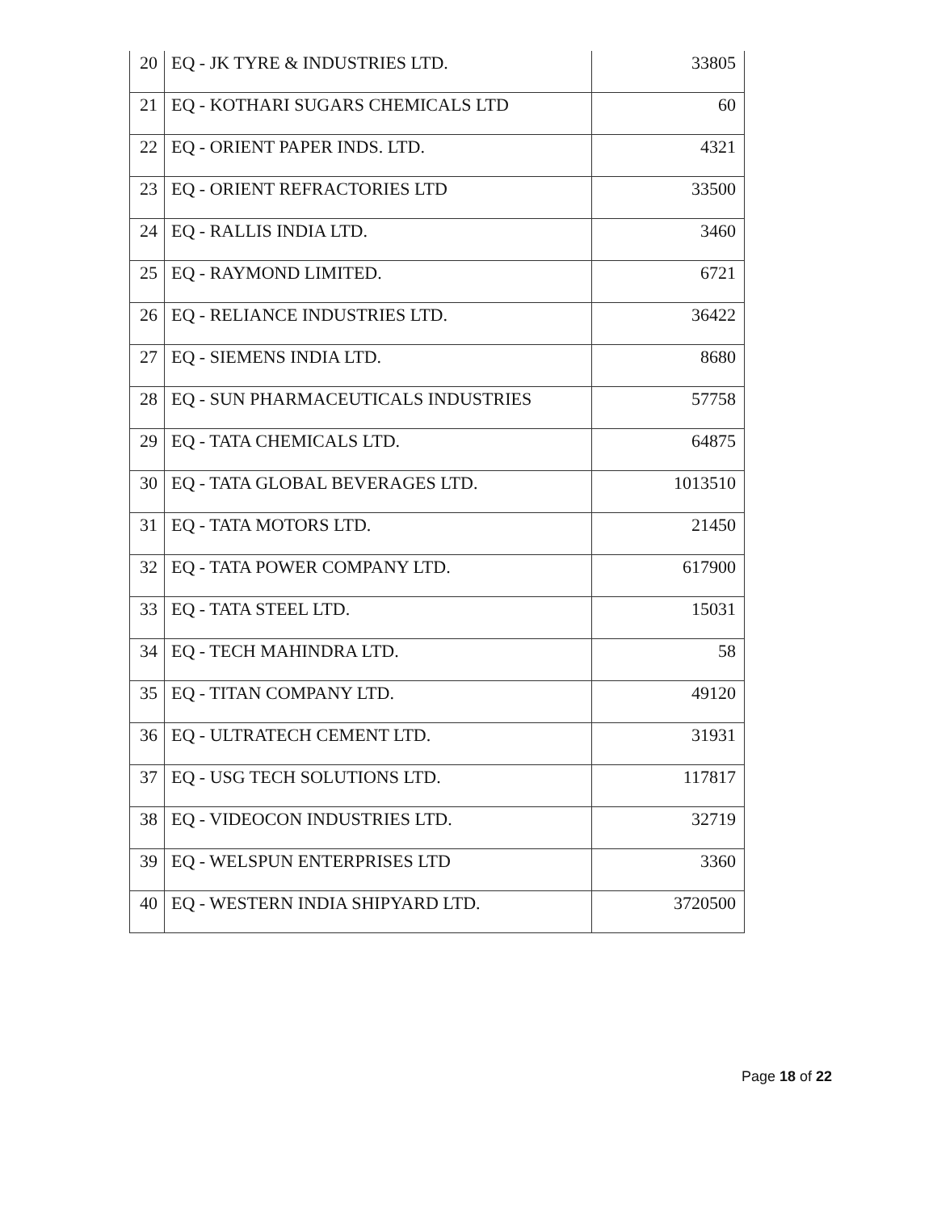| 20 | EQ - JK TYRE & INDUSTRIES LTD. | 33805 |
| 21 | EQ - KOTHARI SUGARS CHEMICALS LTD | 60 |
| 22 | EQ - ORIENT PAPER INDS. LTD. | 4321 |
| 23 | EQ - ORIENT REFRACTORIES LTD | 33500 |
| 24 | EQ - RALLIS INDIA LTD. | 3460 |
| 25 | EQ - RAYMOND LIMITED. | 6721 |
| 26 | EQ - RELIANCE INDUSTRIES LTD. | 36422 |
| 27 | EQ - SIEMENS INDIA LTD. | 8680 |
| 28 | EQ - SUN PHARMACEUTICALS INDUSTRIES | 57758 |
| 29 | EQ - TATA CHEMICALS LTD. | 64875 |
| 30 | EQ - TATA GLOBAL BEVERAGES LTD. | 1013510 |
| 31 | EQ - TATA MOTORS LTD. | 21450 |
| 32 | EQ - TATA POWER COMPANY LTD. | 617900 |
| 33 | EQ - TATA STEEL LTD. | 15031 |
| 34 | EQ - TECH MAHINDRA LTD. | 58 |
| 35 | EQ - TITAN COMPANY LTD. | 49120 |
| 36 | EQ - ULTRATECH CEMENT LTD. | 31931 |
| 37 | EQ - USG TECH SOLUTIONS LTD. | 117817 |
| 38 | EQ - VIDEOCON INDUSTRIES LTD. | 32719 |
| 39 | EQ - WELSPUN ENTERPRISES LTD | 3360 |
| 40 | EQ - WESTERN INDIA SHIPYARD LTD. | 3720500 |
Page 18 of 22